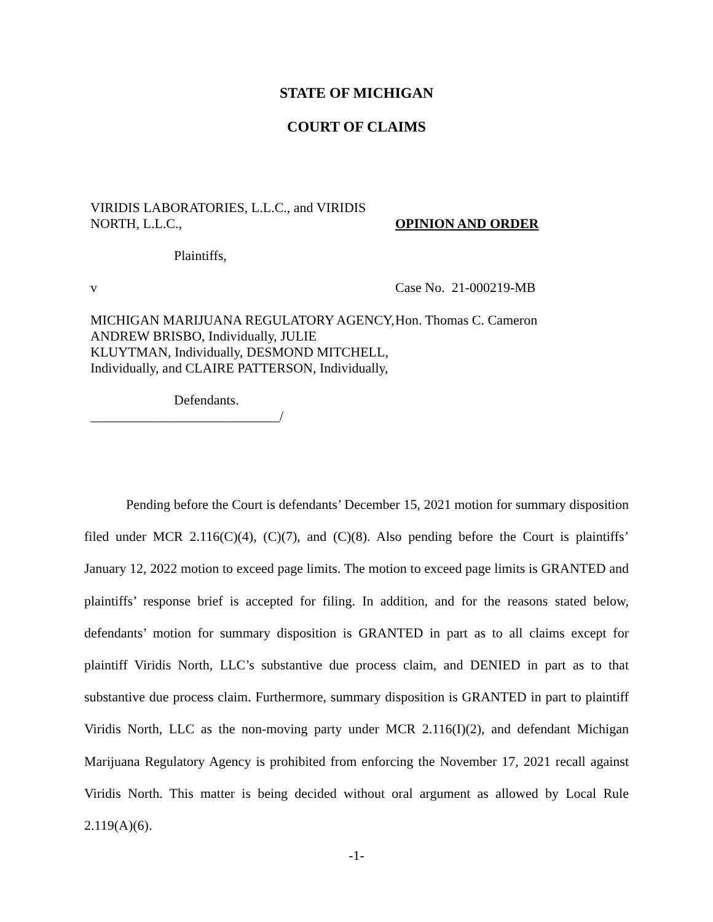STATE OF MICHIGAN
COURT OF CLAIMS
VIRIDIS LABORATORIES, L.L.C., and VIRIDIS NORTH, L.L.C.,
Plaintiffs,
v
MICHIGAN MARIJUANA REGULATORY AGENCY, ANDREW BRISBO, Individually, JULIE KLUYTMAN, Individually, DESMOND MITCHELL, Individually, and CLAIRE PATTERSON, Individually,
Defendants.
____________________________/
OPINION AND ORDER
Case No. 21-000219-MB
Hon. Thomas C. Cameron
Pending before the Court is defendants’ December 15, 2021 motion for summary disposition filed under MCR 2.116(C)(4), (C)(7), and (C)(8). Also pending before the Court is plaintiffs’ January 12, 2022 motion to exceed page limits. The motion to exceed page limits is GRANTED and plaintiffs’ response brief is accepted for filing. In addition, and for the reasons stated below, defendants’ motion for summary disposition is GRANTED in part as to all claims except for plaintiff Viridis North, LLC’s substantive due process claim, and DENIED in part as to that substantive due process claim. Furthermore, summary disposition is GRANTED in part to plaintiff Viridis North, LLC as the non-moving party under MCR 2.116(I)(2), and defendant Michigan Marijuana Regulatory Agency is prohibited from enforcing the November 17, 2021 recall against Viridis North. This matter is being decided without oral argument as allowed by Local Rule 2.119(A)(6).
-1-